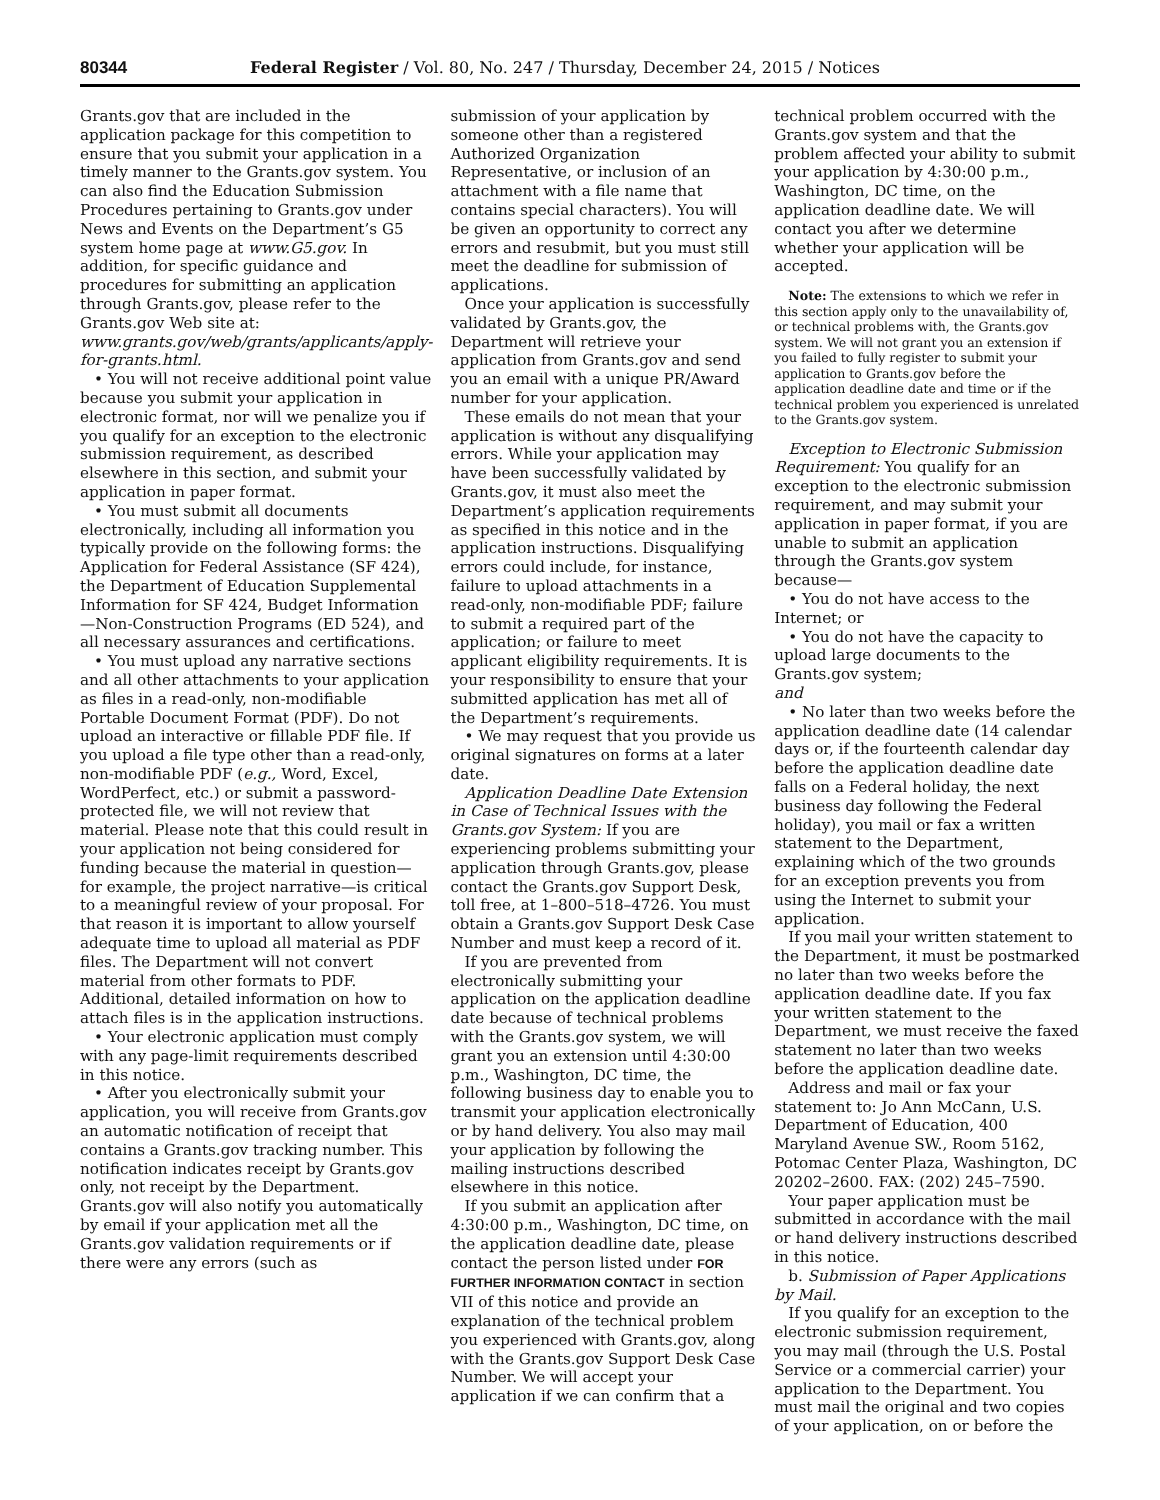80344 Federal Register / Vol. 80, No. 247 / Thursday, December 24, 2015 / Notices
Grants.gov that are included in the application package for this competition to ensure that you submit your application in a timely manner to the Grants.gov system. You can also find the Education Submission Procedures pertaining to Grants.gov under News and Events on the Department’s G5 system home page at www.G5.gov. In addition, for specific guidance and procedures for submitting an application through Grants.gov, please refer to the Grants.gov Web site at: www.grants.gov/web/grants/applicants/apply-for-grants.html.
• You will not receive additional point value because you submit your application in electronic format, nor will we penalize you if you qualify for an exception to the electronic submission requirement, as described elsewhere in this section, and submit your application in paper format.
• You must submit all documents electronically, including all information you typically provide on the following forms: the Application for Federal Assistance (SF 424), the Department of Education Supplemental Information for SF 424, Budget Information—Non-Construction Programs (ED 524), and all necessary assurances and certifications.
• You must upload any narrative sections and all other attachments to your application as files in a read-only, non-modifiable Portable Document Format (PDF). Do not upload an interactive or fillable PDF file. If you upload a file type other than a read-only, non-modifiable PDF (e.g., Word, Excel, WordPerfect, etc.) or submit a password-protected file, we will not review that material. Please note that this could result in your application not being considered for funding because the material in question—for example, the project narrative—is critical to a meaningful review of your proposal. For that reason it is important to allow yourself adequate time to upload all material as PDF files. The Department will not convert material from other formats to PDF. Additional, detailed information on how to attach files is in the application instructions.
• Your electronic application must comply with any page-limit requirements described in this notice.
• After you electronically submit your application, you will receive from Grants.gov an automatic notification of receipt that contains a Grants.gov tracking number. This notification indicates receipt by Grants.gov only, not receipt by the Department. Grants.gov will also notify you automatically by email if your application met all the Grants.gov validation requirements or if there were any errors (such as
submission of your application by someone other than a registered Authorized Organization Representative, or inclusion of an attachment with a file name that contains special characters). You will be given an opportunity to correct any errors and resubmit, but you must still meet the deadline for submission of applications.
Once your application is successfully validated by Grants.gov, the Department will retrieve your application from Grants.gov and send you an email with a unique PR/Award number for your application.
These emails do not mean that your application is without any disqualifying errors. While your application may have been successfully validated by Grants.gov, it must also meet the Department’s application requirements as specified in this notice and in the application instructions. Disqualifying errors could include, for instance, failure to upload attachments in a read-only, non-modifiable PDF; failure to submit a required part of the application; or failure to meet applicant eligibility requirements. It is your responsibility to ensure that your submitted application has met all of the Department’s requirements.
• We may request that you provide us original signatures on forms at a later date.
Application Deadline Date Extension in Case of Technical Issues with the Grants.gov System: If you are experiencing problems submitting your application through Grants.gov, please contact the Grants.gov Support Desk, toll free, at 1–800–518–4726. You must obtain a Grants.gov Support Desk Case Number and must keep a record of it.
If you are prevented from electronically submitting your application on the application deadline date because of technical problems with the Grants.gov system, we will grant you an extension until 4:30:00 p.m., Washington, DC time, the following business day to enable you to transmit your application electronically or by hand delivery. You also may mail your application by following the mailing instructions described elsewhere in this notice.
If you submit an application after 4:30:00 p.m., Washington, DC time, on the application deadline date, please contact the person listed under FOR FURTHER INFORMATION CONTACT in section VII of this notice and provide an explanation of the technical problem you experienced with Grants.gov, along with the Grants.gov Support Desk Case Number. We will accept your application if we can confirm that a
technical problem occurred with the Grants.gov system and that the problem affected your ability to submit your application by 4:30:00 p.m., Washington, DC time, on the application deadline date. We will contact you after we determine whether your application will be accepted.
Note: The extensions to which we refer in this section apply only to the unavailability of, or technical problems with, the Grants.gov system. We will not grant you an extension if you failed to fully register to submit your application to Grants.gov before the application deadline date and time or if the technical problem you experienced is unrelated to the Grants.gov system.
Exception to Electronic Submission Requirement: You qualify for an exception to the electronic submission requirement, and may submit your application in paper format, if you are unable to submit an application through the Grants.gov system because—
• You do not have access to the Internet; or
• You do not have the capacity to upload large documents to the Grants.gov system;
and
• No later than two weeks before the application deadline date (14 calendar days or, if the fourteenth calendar day before the application deadline date falls on a Federal holiday, the next business day following the Federal holiday), you mail or fax a written statement to the Department, explaining which of the two grounds for an exception prevents you from using the Internet to submit your application.
If you mail your written statement to the Department, it must be postmarked no later than two weeks before the application deadline date. If you fax your written statement to the Department, we must receive the faxed statement no later than two weeks before the application deadline date.
Address and mail or fax your statement to: Jo Ann McCann, U.S. Department of Education, 400 Maryland Avenue SW., Room 5162, Potomac Center Plaza, Washington, DC 20202–2600. FAX: (202) 245–7590.
Your paper application must be submitted in accordance with the mail or hand delivery instructions described in this notice.
b. Submission of Paper Applications by Mail.
If you qualify for an exception to the electronic submission requirement, you may mail (through the U.S. Postal Service or a commercial carrier) your application to the Department. You must mail the original and two copies of your application, on or before the